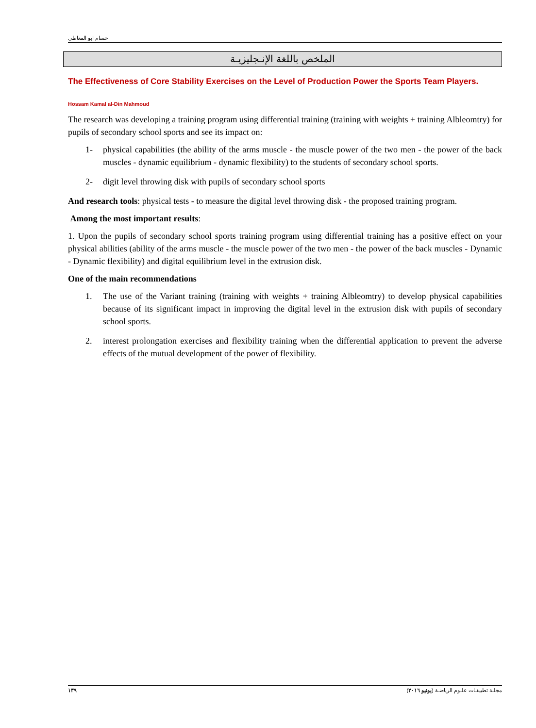حسام ابو المعاطي
الملخص باللغة الإنـجليزيـة
The Effectiveness of Core Stability Exercises on the Level of Production Power the Sports Team Players.
Hossam Kamal al-Din Mahmoud
The research was developing a training program using differential training (training with weights + training Albleomtry) for pupils of secondary school sports and see its impact on:
1- physical capabilities (the ability of the arms muscle - the muscle power of the two men - the power of the back muscles - dynamic equilibrium - dynamic flexibility) to the students of secondary school sports.
2- digit level throwing disk with pupils of secondary school sports
And research tools: physical tests - to measure the digital level throwing disk - the proposed training program.
Among the most important results:
1. Upon the pupils of secondary school sports training program using differential training has a positive effect on your physical abilities (ability of the arms muscle - the muscle power of the two men - the power of the back muscles - Dynamic - Dynamic flexibility) and digital equilibrium level in the extrusion disk.
One of the main recommendations
1. The use of the Variant training (training with weights + training Albleomtry) to develop physical capabilities because of its significant impact in improving the digital level in the extrusion disk with pupils of secondary school sports.
2. interest prolongation exercises and flexibility training when the differential application to prevent the adverse effects of the mutual development of the power of flexibility.
١٣٩ مجلـة تطبيقـات علـوم الرياضـة (يونيو ٢٠١٦)